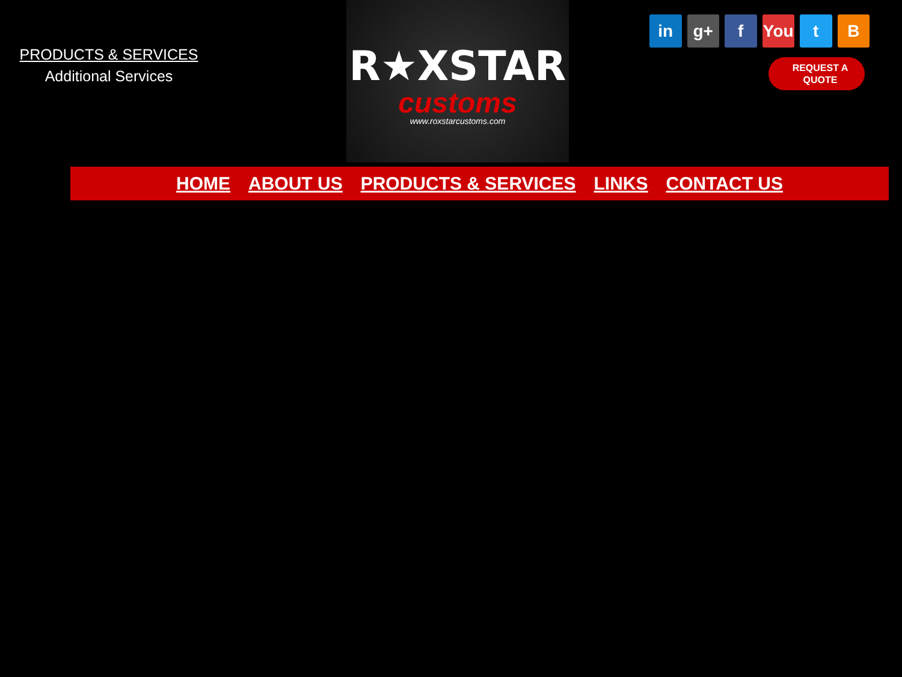PRODUCTS & SERVICES
Additional Services
R★XSTAR
customs
www.roxstarcustoms.com
in g+ f You t B
REQUEST A
QUOTE
HOME ABOUT US PRODUCTS & SERVICES LINKS CONTACT US